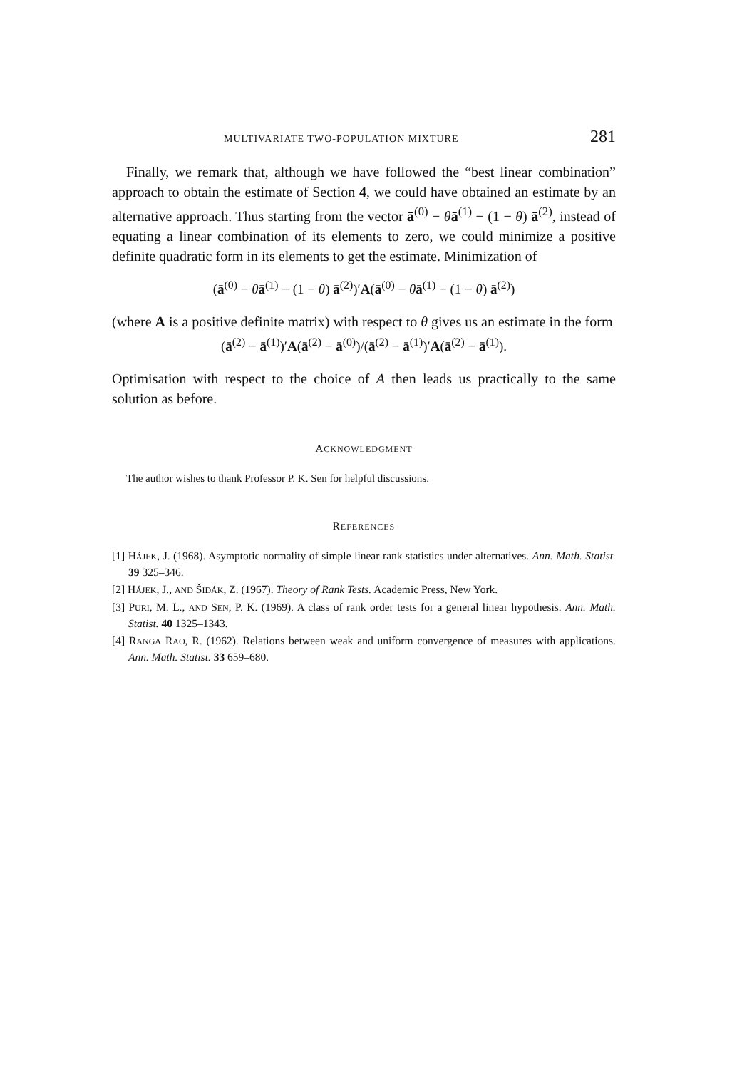MULTIVARIATE TWO-POPULATION MIXTURE 281
Finally, we remark that, although we have followed the “best linear combination” approach to obtain the estimate of Section 4, we could have obtained an estimate by an alternative approach. Thus starting from the vector ā<sup>(0)</sup> − θā<sup>(1)</sup> − (1 − θ) ā<sup>(2)</sup>, instead of equating a linear combination of its elements to zero, we could minimize a positive definite quadratic form in its elements to get the estimate. Minimization of
(ā<sup>(0)</sup> − θā<sup>(1)</sup> − (1 − θ) ā<sup>(2)</sup>)′A(ā<sup>(0)</sup> − θā<sup>(1)</sup> − (1 − θ) ā<sup>(2)</sup>)
(where A is a positive definite matrix) with respect to θ gives us an estimate in the form
(ā<sup>(2)</sup> − ā<sup>(1)</sup>)′A(ā<sup>(2)</sup> − ā<sup>(0)</sup>)/(ā<sup>(2)</sup> − ā<sup>(1)</sup>)′A(ā<sup>(2)</sup> − ā<sup>(1)</sup>).
Optimisation with respect to the choice of A then leads us practically to the same solution as before.
ACKNOWLEDGMENT
The author wishes to thank Professor P. K. Sen for helpful discussions.
REFERENCES
[1] HÁJEK, J. (1968). Asymptotic normality of simple linear rank statistics under alternatives. Ann. Math. Statist. 39 325–346.
[2] HÁJEK, J., AND ŠIDÁK, Z. (1967). Theory of Rank Tests. Academic Press, New York.
[3] PURI, M. L., AND SEN, P. K. (1969). A class of rank order tests for a general linear hypothesis. Ann. Math. Statist. 40 1325–1343.
[4] RANGA RAO, R. (1962). Relations between weak and uniform convergence of measures with applications. Ann. Math. Statist. 33 659–680.